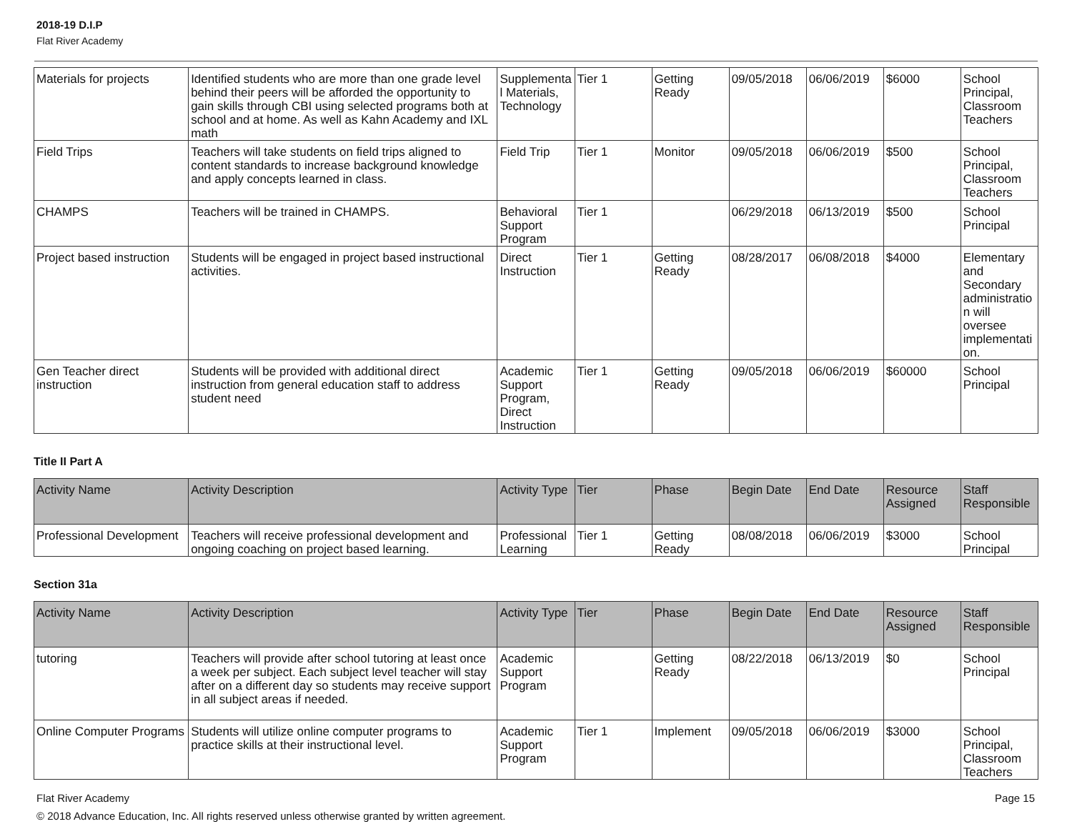2018-19 D.I.P
Flat River Academy
| Materials for projects | Identified students who are more than one grade level behind their peers will be afforded the opportunity to gain skills through CBI using selected programs both at school and at home. As well as Kahn Academy and IXL math | Supplemental Materials, Technology | Tier 1 | Getting Ready | 09/05/2018 | 06/06/2019 | $6000 | School Principal, Classroom Teachers |
| Field Trips | Teachers will take students on field trips aligned to content standards to increase background knowledge and apply concepts learned in class. | Field Trip | Tier 1 | Monitor | 09/05/2018 | 06/06/2019 | $500 | School Principal, Classroom Teachers |
| CHAMPS | Teachers will be trained in CHAMPS. | Behavioral Support Program | Tier 1 | | 06/29/2018 | 06/13/2019 | $500 | School Principal |
| Project based instruction | Students will be engaged in project based instructional activities. | Direct Instruction | Tier 1 | Getting Ready | 08/28/2017 | 06/08/2018 | $4000 | Elementary and Secondary administration will oversee implementation. |
| Gen Teacher direct instruction | Students will be provided with additional direct instruction from general education staff to address student need | Academic Support Program, Direct Instruction | Tier 1 | Getting Ready | 09/05/2018 | 06/06/2019 | $60000 | School Principal |
Title II Part A
| Activity Name | Activity Description | Activity Type | Tier | Phase | Begin Date | End Date | Resource Assigned | Staff Responsible |
| --- | --- | --- | --- | --- | --- | --- | --- | --- |
| Professional Development | Teachers will receive professional development and ongoing coaching on project based learning. | Professional Learning | Tier 1 | Getting Ready | 08/08/2018 | 06/06/2019 | $3000 | School Principal |
Section 31a
| Activity Name | Activity Description | Activity Type | Tier | Phase | Begin Date | End Date | Resource Assigned | Staff Responsible |
| --- | --- | --- | --- | --- | --- | --- | --- | --- |
| tutoring | Teachers will provide after school tutoring at least once a week per subject. Each subject level teacher will stay after on a different day so students may receive support in all subject areas if needed. | Academic Support Program | | Getting Ready | 08/22/2018 | 06/13/2019 | $0 | School Principal |
| Online Computer Programs | Students will utilize online computer programs to practice skills at their instructional level. | Academic Support Program | Tier 1 | Implement | 09/05/2018 | 06/06/2019 | $3000 | School Principal, Classroom Teachers |
Flat River Academy Page 15
© 2018 Advance Education, Inc. All rights reserved unless otherwise granted by written agreement.